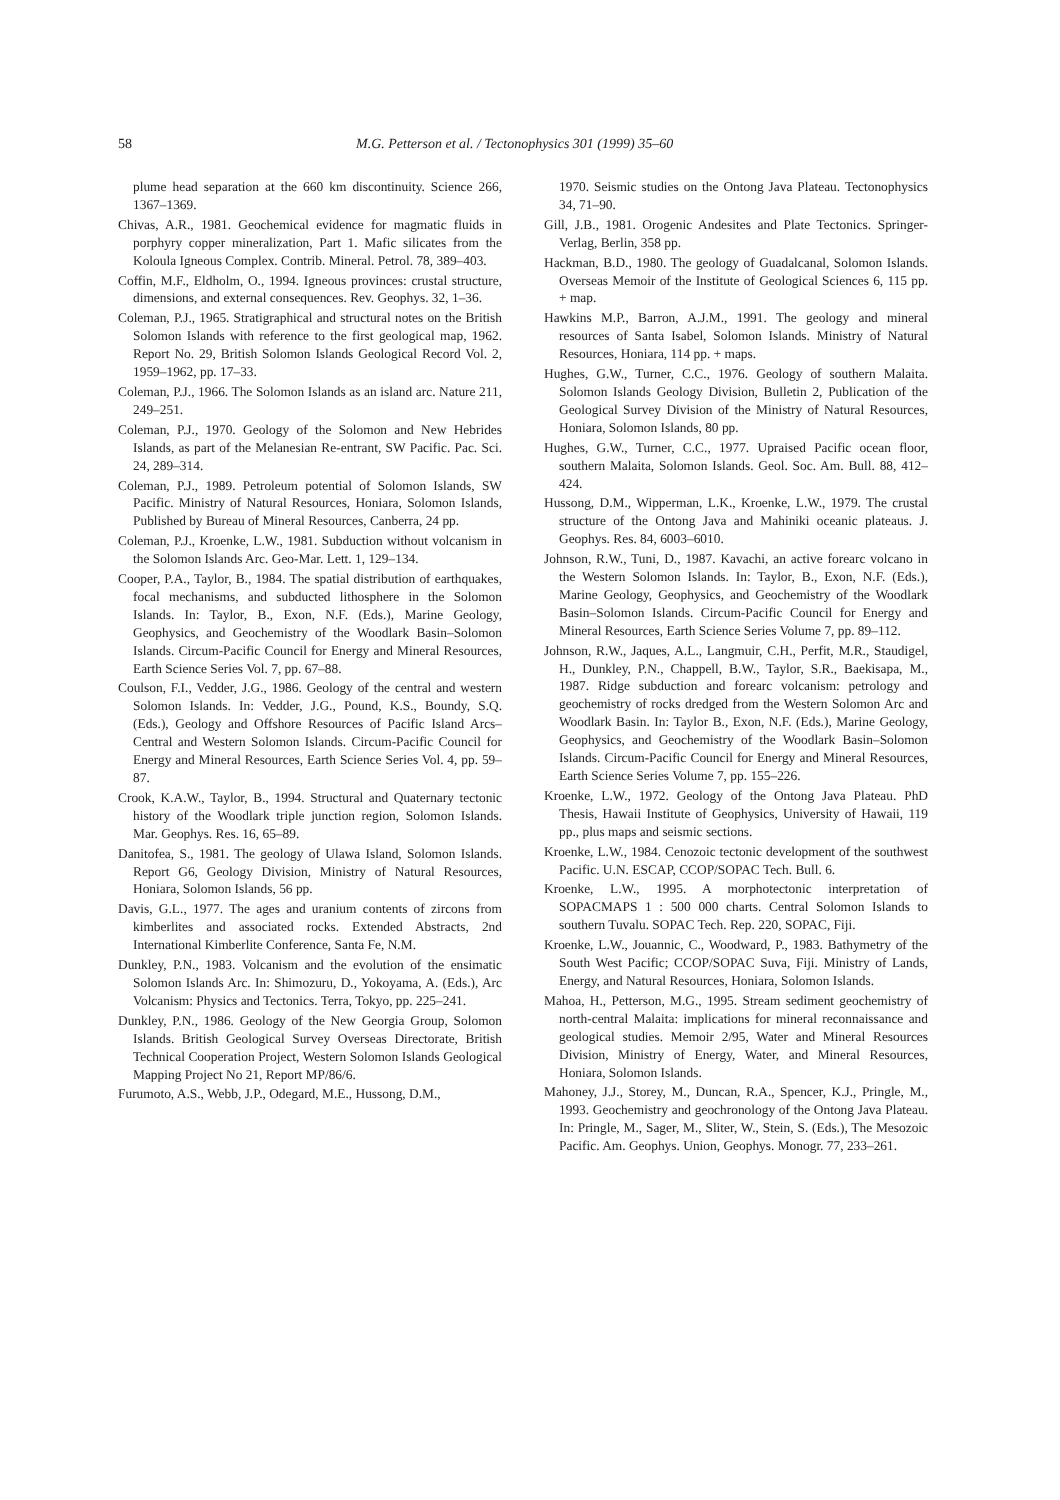58
M.G. Petterson et al. / Tectonophysics 301 (1999) 35–60
plume head separation at the 660 km discontinuity. Science 266, 1367–1369.
Chivas, A.R., 1981. Geochemical evidence for magmatic fluids in porphyry copper mineralization, Part 1. Mafic silicates from the Koloula Igneous Complex. Contrib. Mineral. Petrol. 78, 389–403.
Coffin, M.F., Eldholm, O., 1994. Igneous provinces: crustal structure, dimensions, and external consequences. Rev. Geophys. 32, 1–36.
Coleman, P.J., 1965. Stratigraphical and structural notes on the British Solomon Islands with reference to the first geological map, 1962. Report No. 29, British Solomon Islands Geological Record Vol. 2, 1959–1962, pp. 17–33.
Coleman, P.J., 1966. The Solomon Islands as an island arc. Nature 211, 249–251.
Coleman, P.J., 1970. Geology of the Solomon and New Hebrides Islands, as part of the Melanesian Re-entrant, SW Pacific. Pac. Sci. 24, 289–314.
Coleman, P.J., 1989. Petroleum potential of Solomon Islands, SW Pacific. Ministry of Natural Resources, Honiara, Solomon Islands, Published by Bureau of Mineral Resources, Canberra, 24 pp.
Coleman, P.J., Kroenke, L.W., 1981. Subduction without volcanism in the Solomon Islands Arc. Geo-Mar. Lett. 1, 129–134.
Cooper, P.A., Taylor, B., 1984. The spatial distribution of earthquakes, focal mechanisms, and subducted lithosphere in the Solomon Islands. In: Taylor, B., Exon, N.F. (Eds.), Marine Geology, Geophysics, and Geochemistry of the Woodlark Basin–Solomon Islands. Circum-Pacific Council for Energy and Mineral Resources, Earth Science Series Vol. 7, pp. 67–88.
Coulson, F.I., Vedder, J.G., 1986. Geology of the central and western Solomon Islands. In: Vedder, J.G., Pound, K.S., Boundy, S.Q. (Eds.), Geology and Offshore Resources of Pacific Island Arcs–Central and Western Solomon Islands. Circum-Pacific Council for Energy and Mineral Resources, Earth Science Series Vol. 4, pp. 59–87.
Crook, K.A.W., Taylor, B., 1994. Structural and Quaternary tectonic history of the Woodlark triple junction region, Solomon Islands. Mar. Geophys. Res. 16, 65–89.
Danitofea, S., 1981. The geology of Ulawa Island, Solomon Islands. Report G6, Geology Division, Ministry of Natural Resources, Honiara, Solomon Islands, 56 pp.
Davis, G.L., 1977. The ages and uranium contents of zircons from kimberlites and associated rocks. Extended Abstracts, 2nd International Kimberlite Conference, Santa Fe, N.M.
Dunkley, P.N., 1983. Volcanism and the evolution of the ensimatic Solomon Islands Arc. In: Shimozuru, D., Yokoyama, A. (Eds.), Arc Volcanism: Physics and Tectonics. Terra, Tokyo, pp. 225–241.
Dunkley, P.N., 1986. Geology of the New Georgia Group, Solomon Islands. British Geological Survey Overseas Directorate, British Technical Cooperation Project, Western Solomon Islands Geological Mapping Project No 21, Report MP/86/6.
Furumoto, A.S., Webb, J.P., Odegard, M.E., Hussong, D.M.,
1970. Seismic studies on the Ontong Java Plateau. Tectonophysics 34, 71–90.
Gill, J.B., 1981. Orogenic Andesites and Plate Tectonics. Springer-Verlag, Berlin, 358 pp.
Hackman, B.D., 1980. The geology of Guadalcanal, Solomon Islands. Overseas Memoir of the Institute of Geological Sciences 6, 115 pp. + map.
Hawkins M.P., Barron, A.J.M., 1991. The geology and mineral resources of Santa Isabel, Solomon Islands. Ministry of Natural Resources, Honiara, 114 pp. + maps.
Hughes, G.W., Turner, C.C., 1976. Geology of southern Malaita. Solomon Islands Geology Division, Bulletin 2, Publication of the Geological Survey Division of the Ministry of Natural Resources, Honiara, Solomon Islands, 80 pp.
Hughes, G.W., Turner, C.C., 1977. Upraised Pacific ocean floor, southern Malaita, Solomon Islands. Geol. Soc. Am. Bull. 88, 412–424.
Hussong, D.M., Wipperman, L.K., Kroenke, L.W., 1979. The crustal structure of the Ontong Java and Mahiniki oceanic plateaus. J. Geophys. Res. 84, 6003–6010.
Johnson, R.W., Tuni, D., 1987. Kavachi, an active forearc volcano in the Western Solomon Islands. In: Taylor, B., Exon, N.F. (Eds.), Marine Geology, Geophysics, and Geochemistry of the Woodlark Basin–Solomon Islands. Circum-Pacific Council for Energy and Mineral Resources, Earth Science Series Volume 7, pp. 89–112.
Johnson, R.W., Jaques, A.L., Langmuir, C.H., Perfit, M.R., Staudigel, H., Dunkley, P.N., Chappell, B.W., Taylor, S.R., Baekisapa, M., 1987. Ridge subduction and forearc volcanism: petrology and geochemistry of rocks dredged from the Western Solomon Arc and Woodlark Basin. In: Taylor B., Exon, N.F. (Eds.), Marine Geology, Geophysics, and Geochemistry of the Woodlark Basin–Solomon Islands. Circum-Pacific Council for Energy and Mineral Resources, Earth Science Series Volume 7, pp. 155–226.
Kroenke, L.W., 1972. Geology of the Ontong Java Plateau. PhD Thesis, Hawaii Institute of Geophysics, University of Hawaii, 119 pp., plus maps and seismic sections.
Kroenke, L.W., 1984. Cenozoic tectonic development of the southwest Pacific. U.N. ESCAP, CCOP/SOPAC Tech. Bull. 6.
Kroenke, L.W., 1995. A morphotectonic interpretation of SOPACMAPS 1 : 500 000 charts. Central Solomon Islands to southern Tuvalu. SOPAC Tech. Rep. 220, SOPAC, Fiji.
Kroenke, L.W., Jouannic, C., Woodward, P., 1983. Bathymetry of the South West Pacific; CCOP/SOPAC Suva, Fiji. Ministry of Lands, Energy, and Natural Resources, Honiara, Solomon Islands.
Mahoa, H., Petterson, M.G., 1995. Stream sediment geochemistry of north-central Malaita: implications for mineral reconnaissance and geological studies. Memoir 2/95, Water and Mineral Resources Division, Ministry of Energy, Water, and Mineral Resources, Honiara, Solomon Islands.
Mahoney, J.J., Storey, M., Duncan, R.A., Spencer, K.J., Pringle, M., 1993. Geochemistry and geochronology of the Ontong Java Plateau. In: Pringle, M., Sager, M., Sliter, W., Stein, S. (Eds.), The Mesozoic Pacific. Am. Geophys. Union, Geophys. Monogr. 77, 233–261.